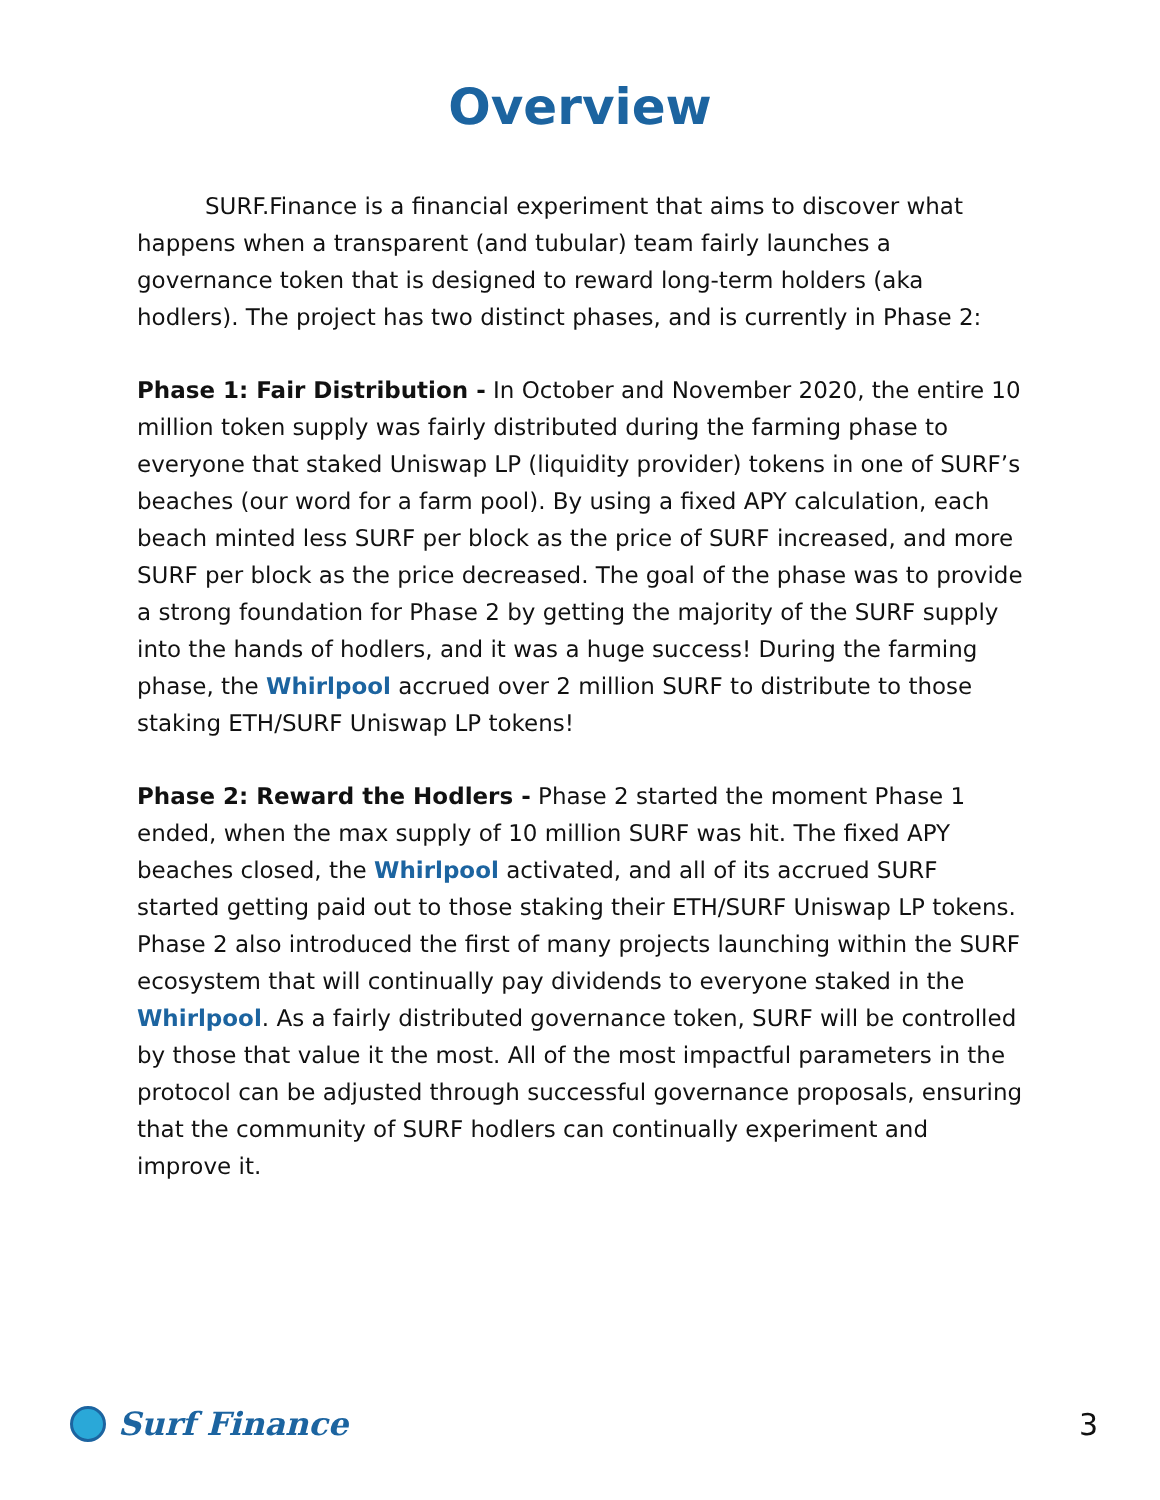Overview
SURF.Finance is a financial experiment that aims to discover what happens when a transparent (and tubular) team fairly launches a governance token that is designed to reward long-term holders (aka hodlers). The project has two distinct phases, and is currently in Phase 2:
Phase 1: Fair Distribution - In October and November 2020, the entire 10 million token supply was fairly distributed during the farming phase to everyone that staked Uniswap LP (liquidity provider) tokens in one of SURF’s beaches (our word for a farm pool). By using a fixed APY calculation, each beach minted less SURF per block as the price of SURF increased, and more SURF per block as the price decreased. The goal of the phase was to provide a strong foundation for Phase 2 by getting the majority of the SURF supply into the hands of hodlers, and it was a huge success! During the farming phase, the Whirlpool accrued over 2 million SURF to distribute to those staking ETH/SURF Uniswap LP tokens!
Phase 2: Reward the Hodlers - Phase 2 started the moment Phase 1 ended, when the max supply of 10 million SURF was hit. The fixed APY beaches closed, the Whirlpool activated, and all of its accrued SURF started getting paid out to those staking their ETH/SURF Uniswap LP tokens. Phase 2 also introduced the first of many projects launching within the SURF ecosystem that will continually pay dividends to everyone staked in the Whirlpool. As a fairly distributed governance token, SURF will be controlled by those that value it the most. All of the most impactful parameters in the protocol can be adjusted through successful governance proposals, ensuring that the community of SURF hodlers can continually experiment and improve it.
Surf Finance 3